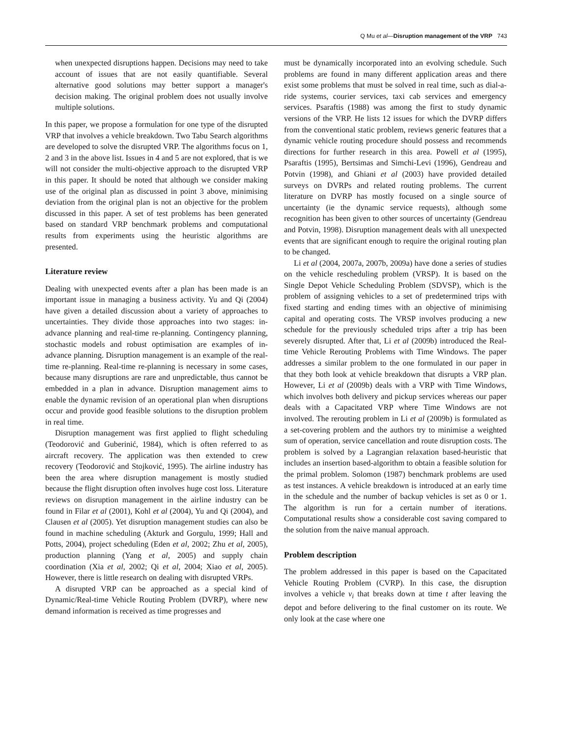Q Mu et al—Disruption management of the VRP 743
when unexpected disruptions happen. Decisions may need to take account of issues that are not easily quantifiable. Several alternative good solutions may better support a manager's decision making. The original problem does not usually involve multiple solutions.
In this paper, we propose a formulation for one type of the disrupted VRP that involves a vehicle breakdown. Two Tabu Search algorithms are developed to solve the disrupted VRP. The algorithms focus on 1, 2 and 3 in the above list. Issues in 4 and 5 are not explored, that is we will not consider the multi-objective approach to the disrupted VRP in this paper. It should be noted that although we consider making use of the original plan as discussed in point 3 above, minimising deviation from the original plan is not an objective for the problem discussed in this paper. A set of test problems has been generated based on standard VRP benchmark problems and computational results from experiments using the heuristic algorithms are presented.
Literature review
Dealing with unexpected events after a plan has been made is an important issue in managing a business activity. Yu and Qi (2004) have given a detailed discussion about a variety of approaches to uncertainties. They divide those approaches into two stages: in-advance planning and real-time re-planning. Contingency planning, stochastic models and robust optimisation are examples of in-advance planning. Disruption management is an example of the real-time re-planning. Real-time re-planning is necessary in some cases, because many disruptions are rare and unpredictable, thus cannot be embedded in a plan in advance. Disruption management aims to enable the dynamic revision of an operational plan when disruptions occur and provide good feasible solutions to the disruption problem in real time.
Disruption management was first applied to flight scheduling (Teodorović and Guberinić, 1984), which is often referred to as aircraft recovery. The application was then extended to crew recovery (Teodorović and Stojković, 1995). The airline industry has been the area where disruption management is mostly studied because the flight disruption often involves huge cost loss. Literature reviews on disruption management in the airline industry can be found in Filar et al (2001), Kohl et al (2004), Yu and Qi (2004), and Clausen et al (2005). Yet disruption management studies can also be found in machine scheduling (Akturk and Gorgulu, 1999; Hall and Potts, 2004), project scheduling (Eden et al, 2002; Zhu et al, 2005), production planning (Yang et al, 2005) and supply chain coordination (Xia et al, 2002; Qi et al, 2004; Xiao et al, 2005). However, there is little research on dealing with disrupted VRPs.
A disrupted VRP can be approached as a special kind of Dynamic/Real-time Vehicle Routing Problem (DVRP), where new demand information is received as time progresses and
must be dynamically incorporated into an evolving schedule. Such problems are found in many different application areas and there exist some problems that must be solved in real time, such as dial-a-ride systems, courier services, taxi cab services and emergency services. Psaraftis (1988) was among the first to study dynamic versions of the VRP. He lists 12 issues for which the DVRP differs from the conventional static problem, reviews generic features that a dynamic vehicle routing procedure should possess and recommends directions for further research in this area. Powell et al (1995), Psaraftis (1995), Bertsimas and Simchi-Levi (1996), Gendreau and Potvin (1998), and Ghiani et al (2003) have provided detailed surveys on DVRPs and related routing problems. The current literature on DVRP has mostly focused on a single source of uncertainty (ie the dynamic service requests), although some recognition has been given to other sources of uncertainty (Gendreau and Potvin, 1998). Disruption management deals with all unexpected events that are significant enough to require the original routing plan to be changed.
Li et al (2004, 2007a, 2007b, 2009a) have done a series of studies on the vehicle rescheduling problem (VRSP). It is based on the Single Depot Vehicle Scheduling Problem (SDVSP), which is the problem of assigning vehicles to a set of predetermined trips with fixed starting and ending times with an objective of minimising capital and operating costs. The VRSP involves producing a new schedule for the previously scheduled trips after a trip has been severely disrupted. After that, Li et al (2009b) introduced the Real-time Vehicle Rerouting Problems with Time Windows. The paper addresses a similar problem to the one formulated in our paper in that they both look at vehicle breakdown that disrupts a VRP plan. However, Li et al (2009b) deals with a VRP with Time Windows, which involves both delivery and pickup services whereas our paper deals with a Capacitated VRP where Time Windows are not involved. The rerouting problem in Li et al (2009b) is formulated as a set-covering problem and the authors try to minimise a weighted sum of operation, service cancellation and route disruption costs. The problem is solved by a Lagrangian relaxation based-heuristic that includes an insertion based-algorithm to obtain a feasible solution for the primal problem. Solomon (1987) benchmark problems are used as test instances. A vehicle breakdown is introduced at an early time in the schedule and the number of backup vehicles is set as 0 or 1. The algorithm is run for a certain number of iterations. Computational results show a considerable cost saving compared to the solution from the naive manual approach.
Problem description
The problem addressed in this paper is based on the Capacitated Vehicle Routing Problem (CVRP). In this case, the disruption involves a vehicle v<sub>i</sub> that breaks down at time t after leaving the depot and before delivering to the final customer on its route. We only look at the case where one